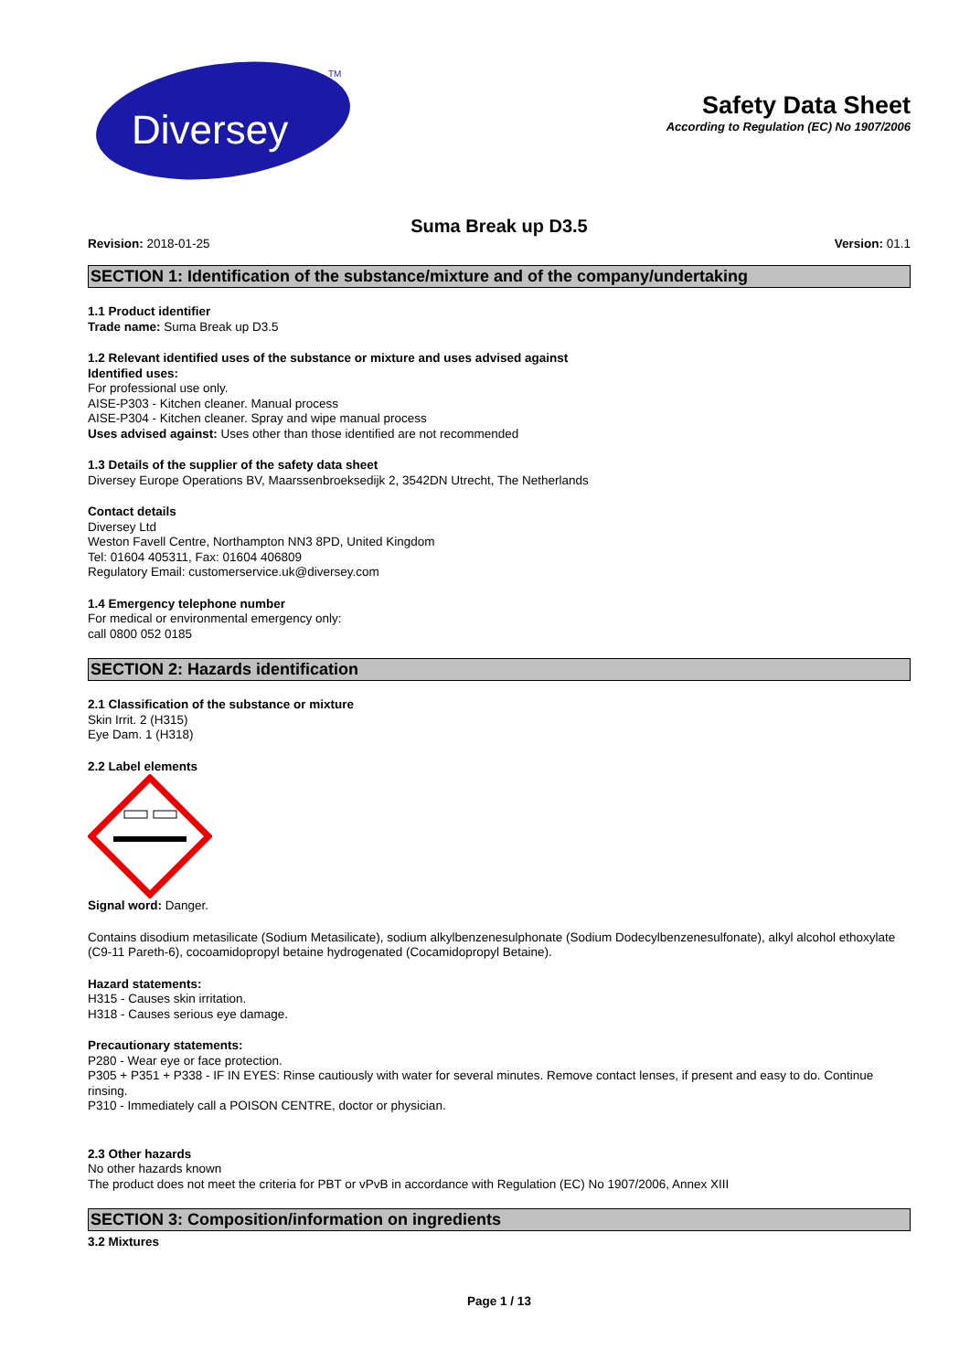Diversey
TM
Safety Data Sheet
According to Regulation (EC) No 1907/2006
Suma Break up D3.5
Revision: 2018-01-25 Version: 01.1
SECTION 1: Identification of the substance/mixture and of the company/undertaking
1.1 Product identifier
Trade name: Suma Break up D3.5
1.2 Relevant identified uses of the substance or mixture and uses advised against
Identified uses:
For professional use only.
AISE-P303 - Kitchen cleaner. Manual process
AISE-P304 - Kitchen cleaner. Spray and wipe manual process
Uses advised against: Uses other than those identified are not recommended
1.3 Details of the supplier of the safety data sheet
Diversey Europe Operations BV, Maarssenbroeksedijk 2, 3542DN Utrecht, The Netherlands
Contact details
Diversey Ltd
Weston Favell Centre, Northampton NN3 8PD, United Kingdom
Tel: 01604 405311, Fax: 01604 406809
Regulatory Email: customerservice.uk@diversey.com
1.4 Emergency telephone number
For medical or environmental emergency only:
call 0800 052 0185
SECTION 2: Hazards identification
2.1 Classification of the substance or mixture
Skin Irrit. 2 (H315)
Eye Dam. 1 (H318)
2.2 Label elements
Signal word: Danger.
Contains disodium metasilicate (Sodium Metasilicate), sodium alkylbenzenesulphonate (Sodium Dodecylbenzenesulfonate), alkyl alcohol ethoxylate (C9-11 Pareth-6), cocoamidopropyl betaine hydrogenated (Cocamidopropyl Betaine).
Hazard statements:
H315 - Causes skin irritation.
H318 - Causes serious eye damage.
Precautionary statements:
P280 - Wear eye or face protection.
P305 + P351 + P338 - IF IN EYES: Rinse cautiously with water for several minutes. Remove contact lenses, if present and easy to do. Continue rinsing.
P310 - Immediately call a POISON CENTRE, doctor or physician.
2.3 Other hazards
No other hazards known
The product does not meet the criteria for PBT or vPvB in accordance with Regulation (EC) No 1907/2006, Annex XIII
SECTION 3: Composition/information on ingredients
3.2 Mixtures
Page 1 / 13